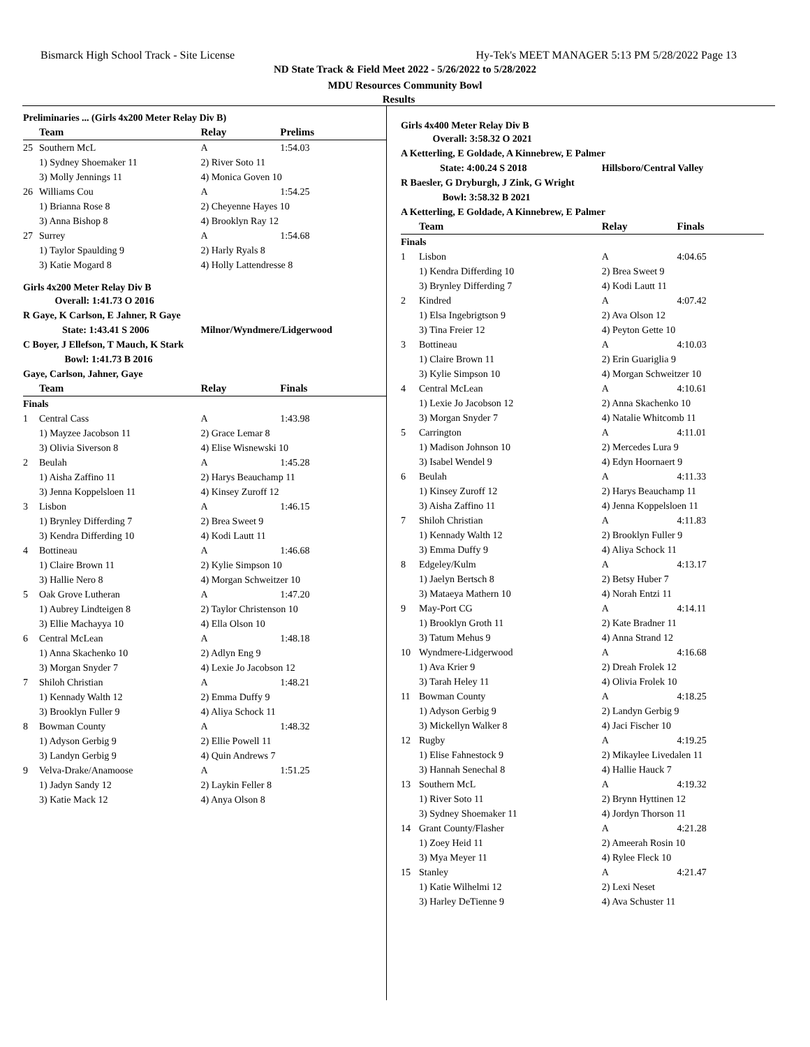Bismarck High School Track - Site License Hy-Tek's MEET MANAGER 5:13 PM 5/28/2022 Page 13
ND State Track & Field Meet 2022 - 5/26/2022 to 5/28/2022
MDU Resources Community Bowl
Results
| Preliminaries ... (Girls 4x200 Meter Relay Div B) | | | |
| | Team | Relay | Prelims |
| 25 | Southern McL | A | 1:54.03 |
| | 1) Sydney Shoemaker 11 | 2) River Soto 11 | |
| | 3) Molly Jennings 11 | 4) Monica Goven 10 | |
| 26 | Williams Cou | A | 1:54.25 |
| | 1) Brianna Rose 8 | 2) Cheyenne Hayes 10 | |
| | 3) Anna Bishop 8 | 4) Brooklyn Ray 12 | |
| 27 | Surrey | A | 1:54.68 |
| | 1) Taylor Spaulding 9 | 2) Harly Ryals 8 | |
| | 3) Katie Mogard 8 | 4) Holly Lattendresse 8 | |
| Girls 4x200 Meter Relay Div B | | | |
| Overall: 1:41.73 O 2016 | | | |
| R Gaye, K Carlson, E Jahner, R Gaye | | | |
| State: 1:43.41 S 2006 | | Milnor/Wyndmere/Lidgerwood | |
| C Boyer, J Ellefson, T Mauch, K Stark | | | |
| Bowl: 1:41.73 B 2016 | | | |
| Gaye, Carlson, Jahner, Gaye | | | |
| | Team | Relay | Finals |
| Finals | | | |
| 1 | Central Cass | A | 1:43.98 |
| | 1) Mayzee Jacobson 11 | 2) Grace Lemar 8 | |
| | 3) Olivia Siverson 8 | 4) Elise Wisnewski 10 | |
| 2 | Beulah | A | 1:45.28 |
| | 1) Aisha Zaffino 11 | 2) Harys Beauchamp 11 | |
| | 3) Jenna Koppelsloen 11 | 4) Kinsey Zuroff 12 | |
| 3 | Lisbon | A | 1:46.15 |
| | 1) Brynley Differding 7 | 2) Brea Sweet 9 | |
| | 3) Kendra Differding 10 | 4) Kodi Lautt 11 | |
| 4 | Bottineau | A | 1:46.68 |
| | 1) Claire Brown 11 | 2) Kylie Simpson 10 | |
| | 3) Hallie Nero 8 | 4) Morgan Schweitzer 10 | |
| 5 | Oak Grove Lutheran | A | 1:47.20 |
| | 1) Aubrey Lindteigen 8 | 2) Taylor Christenson 10 | |
| | 3) Ellie Machayya 10 | 4) Ella Olson 10 | |
| 6 | Central McLean | A | 1:48.18 |
| | 1) Anna Skachenko 10 | 2) Adlyn Eng 9 | |
| | 3) Morgan Snyder 7 | 4) Lexie Jo Jacobson 12 | |
| 7 | Shiloh Christian | A | 1:48.21 |
| | 1) Kennady Walth 12 | 2) Emma Duffy 9 | |
| | 3) Brooklyn Fuller 9 | 4) Aliya Schock 11 | |
| 8 | Bowman County | A | 1:48.32 |
| | 1) Adyson Gerbig 9 | 2) Ellie Powell 11 | |
| | 3) Landyn Gerbig 9 | 4) Quin Andrews 7 | |
| 9 | Velva-Drake/Anamoose | A | 1:51.25 |
| | 1) Jadyn Sandy 12 | 2) Laykin Feller 8 | |
| | 3) Katie Mack 12 | 4) Anya Olson 8 | |
| Girls 4x400 Meter Relay Div B | | | |
| Overall: 3:58.32 O 2021 | | | |
| A Ketterling, E Goldade, A Kinnebrew, E Palmer | | | |
| State: 4:00.24 S 2018 | | Hillsboro/Central Valley | |
| R Baesler, G Dryburgh, J Zink, G Wright | | | |
| Bowl: 3:58.32 B 2021 | | | |
| A Ketterling, E Goldade, A Kinnebrew, E Palmer | | | |
| | Team | Relay | Finals |
| Finals | | | |
| 1 | Lisbon | A | 4:04.65 |
| | 1) Kendra Differding 10 | 2) Brea Sweet 9 | |
| | 3) Brynley Differding 7 | 4) Kodi Lautt 11 | |
| 2 | Kindred | A | 4:07.42 |
| | 1) Elsa Ingebrigtson 9 | 2) Ava Olson 12 | |
| | 3) Tina Freier 12 | 4) Peyton Gette 10 | |
| 3 | Bottineau | A | 4:10.03 |
| | 1) Claire Brown 11 | 2) Erin Guariglia 9 | |
| | 3) Kylie Simpson 10 | 4) Morgan Schweitzer 10 | |
| 4 | Central McLean | A | 4:10.61 |
| | 1) Lexie Jo Jacobson 12 | 2) Anna Skachenko 10 | |
| | 3) Morgan Snyder 7 | 4) Natalie Whitcomb 11 | |
| 5 | Carrington | A | 4:11.01 |
| | 1) Madison Johnson 10 | 2) Mercedes Lura 9 | |
| | 3) Isabel Wendel 9 | 4) Edyn Hoornaert 9 | |
| 6 | Beulah | A | 4:11.33 |
| | 1) Kinsey Zuroff 12 | 2) Harys Beauchamp 11 | |
| | 3) Aisha Zaffino 11 | 4) Jenna Koppelsloen 11 | |
| 7 | Shiloh Christian | A | 4:11.83 |
| | 1) Kennady Walth 12 | 2) Brooklyn Fuller 9 | |
| | 3) Emma Duffy 9 | 4) Aliya Schock 11 | |
| 8 | Edgeley/Kulm | A | 4:13.17 |
| | 1) Jaelyn Bertsch 8 | 2) Betsy Huber 7 | |
| | 3) Mataeya Mathern 10 | 4) Norah Entzi 11 | |
| 9 | May-Port CG | A | 4:14.11 |
| | 1) Brooklyn Groth 11 | 2) Kate Bradner 11 | |
| | 3) Tatum Mehus 9 | 4) Anna Strand 12 | |
| 10 | Wyndmere-Lidgerwood | A | 4:16.68 |
| | 1) Ava Krier 9 | 2) Dreah Frolek 12 | |
| | 3) Tarah Heley 11 | 4) Olivia Frolek 10 | |
| 11 | Bowman County | A | 4:18.25 |
| | 1) Adyson Gerbig 9 | 2) Landyn Gerbig 9 | |
| | 3) Mickellyn Walker 8 | 4) Jaci Fischer 10 | |
| 12 | Rugby | A | 4:19.25 |
| | 1) Elise Fahnestock 9 | 2) Mikaylee Livedalen 11 | |
| | 3) Hannah Senechal 8 | 4) Hallie Hauck 7 | |
| 13 | Southern McL | A | 4:19.32 |
| | 1) River Soto 11 | 2) Brynn Hyttinen 12 | |
| | 3) Sydney Shoemaker 11 | 4) Jordyn Thorson 11 | |
| 14 | Grant County/Flasher | A | 4:21.28 |
| | 1) Zoey Heid 11 | 2) Ameerah Rosin 10 | |
| | 3) Mya Meyer 11 | 4) Rylee Fleck 10 | |
| 15 | Stanley | A | 4:21.47 |
| | 1) Katie Wilhelmi 12 | 2) Lexi Neset | |
| | 3) Harley DeTienne 9 | 4) Ava Schuster 11 | |